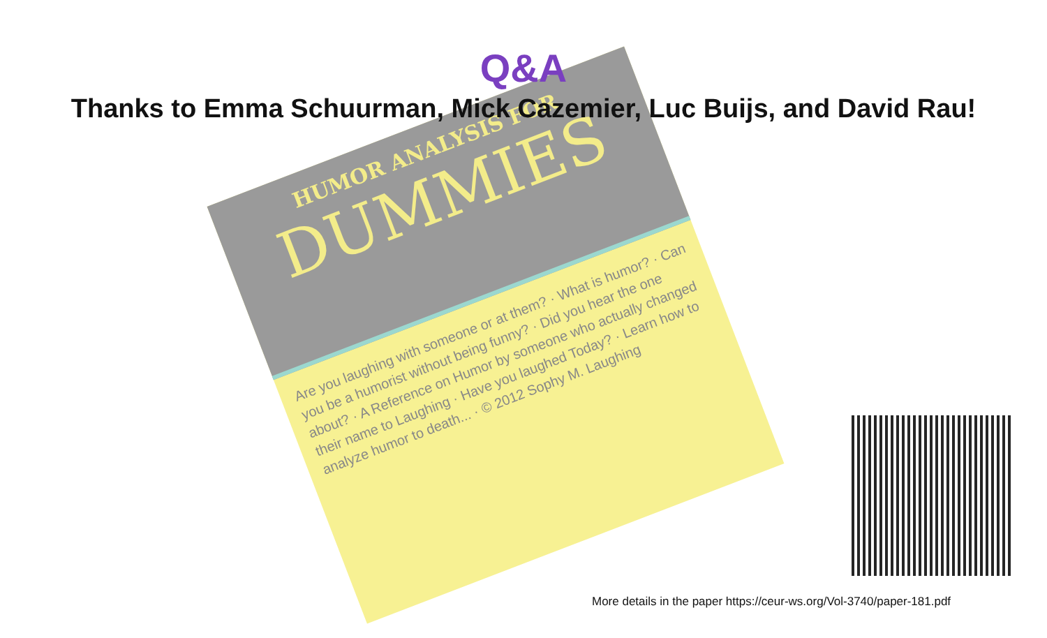HUMOR ANALYSIS FOR
DUMMIES
Are you laughing with someone or at them? · What is humor? · Can you be a humorist without being funny? · Did you hear the one about? · A Reference on Humor by someone who actually changed their name to Laughing · Have you laughed Today? · Learn how to analyze humor to death... · © 2012 Sophy M. Laughing
Q&A
Thanks to Emma Schuurman, Mick Cazemier, Luc Buijs, and David Rau!
More details in the paper https://ceur-ws.org/Vol-3740/paper-181.pdf